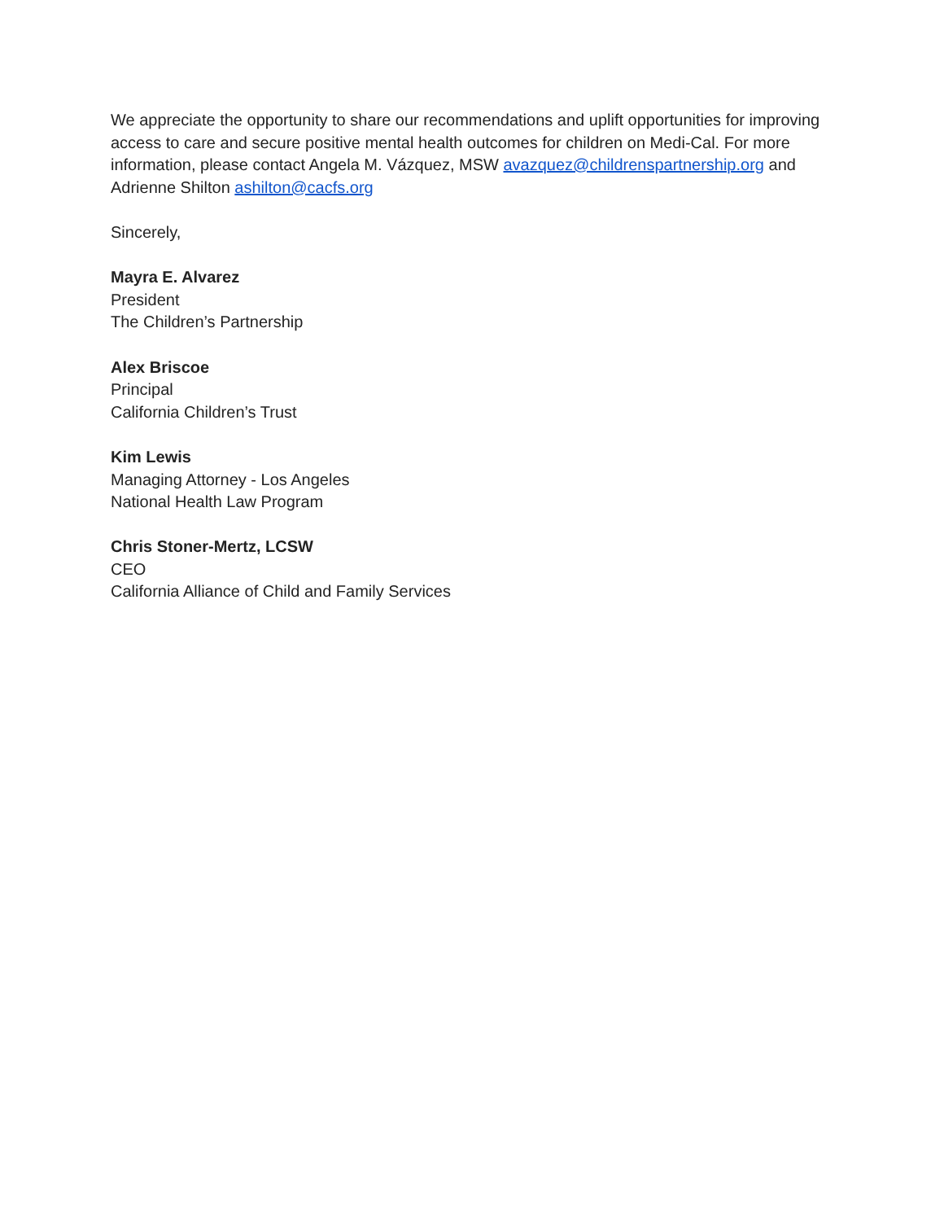We appreciate the opportunity to share our recommendations and uplift opportunities for improving access to care and secure positive mental health outcomes for children on Medi-Cal. For more information, please contact Angela M. Vázquez, MSW avazquez@childrenspartnership.org and Adrienne Shilton ashilton@cacfs.org
Sincerely,
Mayra E. Alvarez
President
The Children’s Partnership
Alex Briscoe
Principal
California Children’s Trust
Kim Lewis
Managing Attorney - Los Angeles
National Health Law Program
Chris Stoner-Mertz, LCSW
CEO
California Alliance of Child and Family Services